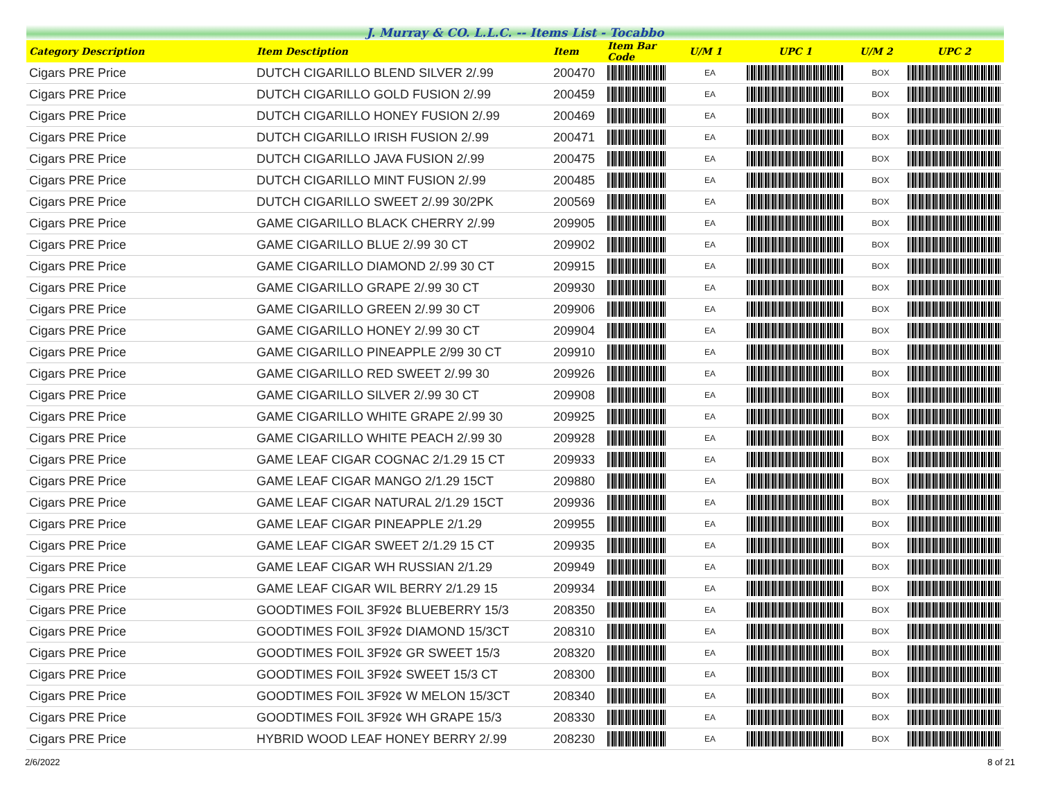J. Murray & CO. L.L.C. -- Items List - Tocabbo
| Category Description | Item Desctiption | Item | Item Bar Code | U/M 1 | UPC 1 | U/M 2 | UPC 2 |
| --- | --- | --- | --- | --- | --- | --- | --- |
| Cigars PRE Price | DUTCH CIGARILLO BLEND SILVER 2/.99 | 200470 | | EA | | BOX | |
| Cigars PRE Price | DUTCH CIGARILLO GOLD FUSION 2/.99 | 200459 | | EA | | BOX | |
| Cigars PRE Price | DUTCH CIGARILLO HONEY FUSION 2/.99 | 200469 | | EA | | BOX | |
| Cigars PRE Price | DUTCH CIGARILLO IRISH FUSION 2/.99 | 200471 | | EA | | BOX | |
| Cigars PRE Price | DUTCH CIGARILLO JAVA FUSION 2/.99 | 200475 | | EA | | BOX | |
| Cigars PRE Price | DUTCH CIGARILLO MINT FUSION 2/.99 | 200485 | | EA | | BOX | |
| Cigars PRE Price | DUTCH CIGARILLO SWEET 2/.99 30/2PK | 200569 | | EA | | BOX | |
| Cigars PRE Price | GAME CIGARILLO BLACK CHERRY 2/.99 | 209905 | | EA | | BOX | |
| Cigars PRE Price | GAME CIGARILLO BLUE 2/.99 30 CT | 209902 | | EA | | BOX | |
| Cigars PRE Price | GAME CIGARILLO DIAMOND 2/.99 30 CT | 209915 | | EA | | BOX | |
| Cigars PRE Price | GAME CIGARILLO GRAPE 2/.99 30 CT | 209930 | | EA | | BOX | |
| Cigars PRE Price | GAME CIGARILLO GREEN 2/.99 30 CT | 209906 | | EA | | BOX | |
| Cigars PRE Price | GAME CIGARILLO HONEY 2/.99 30 CT | 209904 | | EA | | BOX | |
| Cigars PRE Price | GAME CIGARILLO PINEAPPLE 2/99 30 CT | 209910 | | EA | | BOX | |
| Cigars PRE Price | GAME CIGARILLO RED SWEET 2/.99 30 | 209926 | | EA | | BOX | |
| Cigars PRE Price | GAME CIGARILLO SILVER 2/.99 30 CT | 209908 | | EA | | BOX | |
| Cigars PRE Price | GAME CIGARILLO WHITE GRAPE 2/.99 30 | 209925 | | EA | | BOX | |
| Cigars PRE Price | GAME CIGARILLO WHITE PEACH 2/.99 30 | 209928 | | EA | | BOX | |
| Cigars PRE Price | GAME LEAF CIGAR COGNAC 2/1.29 15 CT | 209933 | | EA | | BOX | |
| Cigars PRE Price | GAME LEAF CIGAR MANGO 2/1.29 15CT | 209880 | | EA | | BOX | |
| Cigars PRE Price | GAME LEAF CIGAR NATURAL 2/1.29 15CT | 209936 | | EA | | BOX | |
| Cigars PRE Price | GAME LEAF CIGAR PINEAPPLE 2/1.29 | 209955 | | EA | | BOX | |
| Cigars PRE Price | GAME LEAF CIGAR SWEET 2/1.29 15 CT | 209935 | | EA | | BOX | |
| Cigars PRE Price | GAME LEAF CIGAR WH RUSSIAN 2/1.29 | 209949 | | EA | | BOX | |
| Cigars PRE Price | GAME LEAF CIGAR WIL BERRY 2/1.29 15 | 209934 | | EA | | BOX | |
| Cigars PRE Price | GOODTIMES FOIL 3F92¢ BLUEBERRY 15/3 | 208350 | | EA | | BOX | |
| Cigars PRE Price | GOODTIMES FOIL 3F92¢ DIAMOND 15/3CT | 208310 | | EA | | BOX | |
| Cigars PRE Price | GOODTIMES FOIL 3F92¢ GR SWEET 15/3 | 208320 | | EA | | BOX | |
| Cigars PRE Price | GOODTIMES FOIL 3F92¢ SWEET 15/3 CT | 208300 | | EA | | BOX | |
| Cigars PRE Price | GOODTIMES FOIL 3F92¢ W MELON 15/3CT | 208340 | | EA | | BOX | |
| Cigars PRE Price | GOODTIMES FOIL 3F92¢ WH GRAPE 15/3 | 208330 | | EA | | BOX | |
| Cigars PRE Price | HYBRID WOOD LEAF HONEY BERRY 2/.99 | 208230 | | EA | | BOX | |
2/6/2022 8 of 21